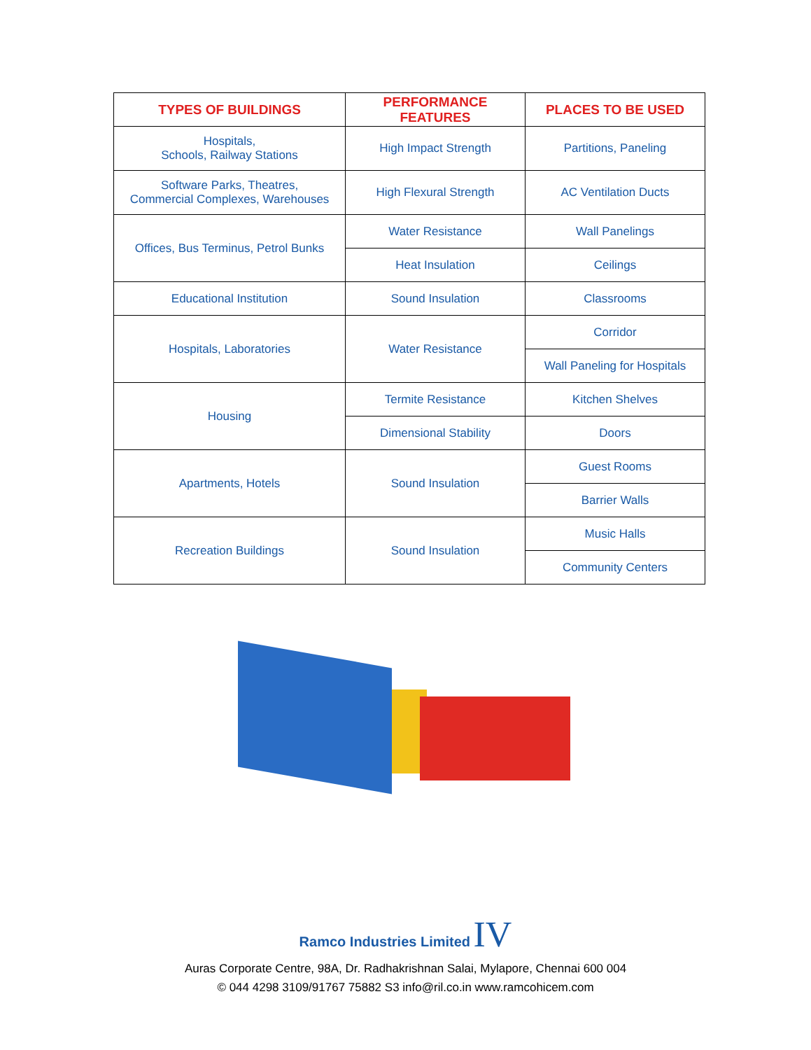| TYPES OF BUILDINGS | PERFORMANCE FEATURES | PLACES TO BE USED |
| --- | --- | --- |
| Hospitals, Schools, Railway Stations | High Impact Strength | Partitions, Paneling |
| Software Parks, Theatres, Commercial Complexes, Warehouses | High Flexural Strength | AC Ventilation Ducts |
| Offices, Bus Terminus, Petrol Bunks | Water Resistance | Wall Panelings |
| | Heat Insulation | Ceilings |
| Educational Institution | Sound Insulation | Classrooms |
| Hospitals, Laboratories | Water Resistance | Corridor |
| | | Wall Paneling for Hospitals |
| Housing | Termite Resistance | Kitchen Shelves |
| | Dimensional Stability | Doors |
| Apartments, Hotels | Sound Insulation | Guest Rooms |
| | | Barrier Walls |
| Recreation Buildings | Sound Insulation | Music Halls |
| | | Community Centers |
Ramco Industries Limited IV
Auras Corporate Centre, 98A, Dr. Radhakrishnan Salai, Mylapore, Chennai 600 004
© 044 4298 3109/91767 75882 S3 info@ril.co.in www.ramcohicem.com